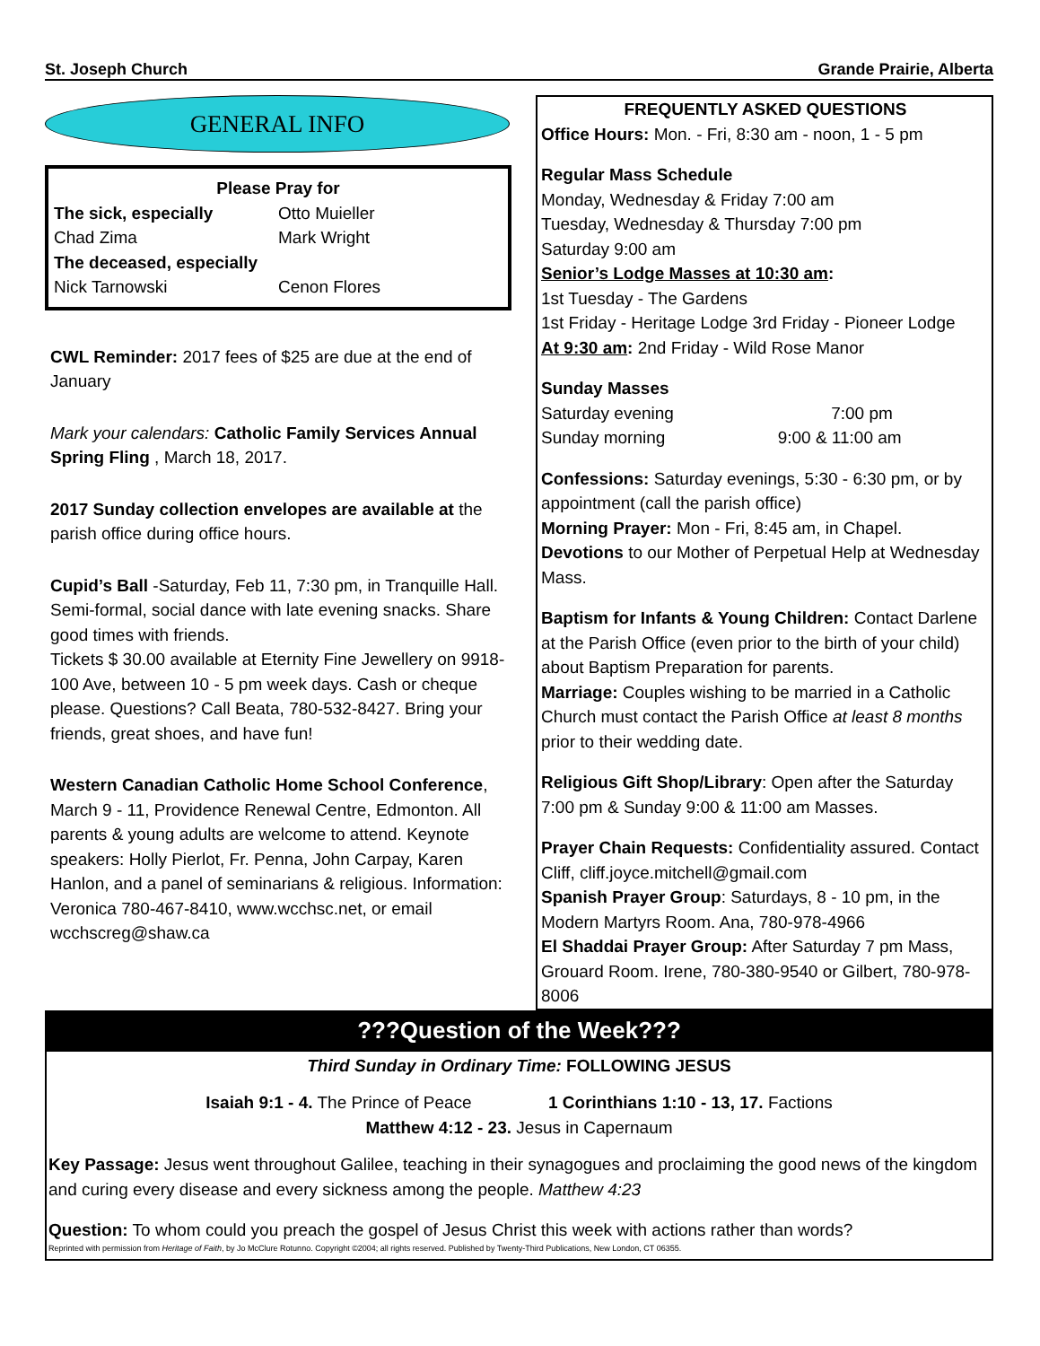St. Joseph Church Grande Prairie, Alberta
GENERAL INFO
Please Pray for
The sick, especially Otto Muieller
Chad Zima Mark Wright
The deceased, especially
Nick Tarnowski Cenon Flores
CWL Reminder: 2017 fees of $25 are due at the end of January
Mark your calendars: Catholic Family Services Annual Spring Fling , March 18, 2017.
2017 Sunday collection envelopes are available at the parish office during office hours.
Cupid’s Ball -Saturday, Feb 11, 7:30 pm, in Tranquille Hall. Semi-formal, social dance with late evening snacks. Share good times with friends.
Tickets $ 30.00 available at Eternity Fine Jewellery on 9918- 100 Ave, between 10 - 5 pm week days. Cash or cheque please. Questions? Call Beata, 780-532-8427. Bring your friends, great shoes, and have fun!
Western Canadian Catholic Home School Conference, March 9 - 11, Providence Renewal Centre, Edmonton. All parents & young adults are welcome to attend. Keynote speakers: Holly Pierlot, Fr. Penna, John Carpay, Karen Hanlon, and a panel of seminarians & religious. Information: Veronica 780-467-8410, www.wcchsc.net, or email wcchscreg@shaw.ca
FREQUENTLY ASKED QUESTIONS
Office Hours: Mon. - Fri, 8:30 am - noon, 1 - 5 pm
Regular Mass Schedule
Monday, Wednesday & Friday 7:00 am
Tuesday, Wednesday & Thursday 7:00 pm
Saturday 9:00 am
Senior’s Lodge Masses at 10:30 am:
1st Tuesday - The Gardens
1st Friday - Heritage Lodge 3rd Friday - Pioneer Lodge
At 9:30 am: 2nd Friday - Wild Rose Manor
Sunday Masses
Saturday evening 7:00 pm
Sunday morning 9:00 & 11:00 am
Confessions: Saturday evenings, 5:30 - 6:30 pm, or by appointment (call the parish office)
Morning Prayer: Mon - Fri, 8:45 am, in Chapel.
Devotions to our Mother of Perpetual Help at Wednesday Mass.
Baptism for Infants & Young Children: Contact Darlene at the Parish Office (even prior to the birth of your child) about Baptism Preparation for parents.
Marriage: Couples wishing to be married in a Catholic Church must contact the Parish Office at least 8 months prior to their wedding date.
Religious Gift Shop/Library: Open after the Saturday 7:00 pm & Sunday 9:00 & 11:00 am Masses.
Prayer Chain Requests: Confidentiality assured. Contact Cliff, cliff.joyce.mitchell@gmail.com
Spanish Prayer Group: Saturdays, 8 - 10 pm, in the Modern Martyrs Room. Ana, 780-978-4966
El Shaddai Prayer Group: After Saturday 7 pm Mass, Grouard Room. Irene, 780-380-9540 or Gilbert, 780-978-8006
???Question of the Week???
Third Sunday in Ordinary Time: FOLLOWING JESUS
Isaiah 9:1 - 4. The Prince of Peace 1 Corinthians 1:10 - 13, 17. Factions
Matthew 4:12 - 23. Jesus in Capernaum
Key Passage: Jesus went throughout Galilee, teaching in their synagogues and proclaiming the good news of the kingdom and curing every disease and every sickness among the people. Matthew 4:23
Question: To whom could you preach the gospel of Jesus Christ this week with actions rather than words?
Reprinted with permission from Heritage of Faith, by Jo McClure Rotunno. Copyright ©2004; all rights reserved. Published by Twenty-Third Publications, New London, CT 06355.